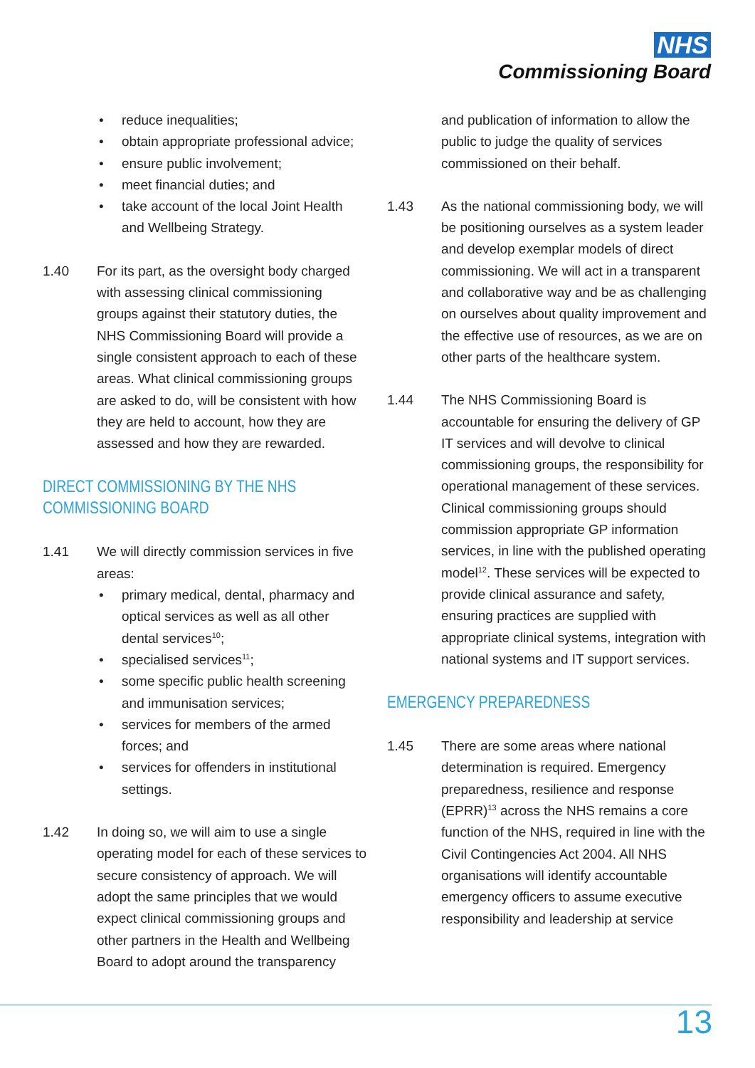NHS
Commissioning Board
• reduce inequalities;
• obtain appropriate professional advice;
• ensure public involvement;
• meet financial duties; and
• take account of the local Joint Health and Wellbeing Strategy.
1.40 For its part, as the oversight body charged with assessing clinical commissioning groups against their statutory duties, the NHS Commissioning Board will provide a single consistent approach to each of these areas. What clinical commissioning groups are asked to do, will be consistent with how they are held to account, how they are assessed and how they are rewarded.
DIRECT COMMISSIONING BY THE NHS COMMISSIONING BOARD
1.41 We will directly commission services in five areas:
• primary medical, dental, pharmacy and optical services as well as all other dental services<sup>10</sup>;
• specialised services<sup>11</sup>;
• some specific public health screening and immunisation services;
• services for members of the armed forces; and
• services for offenders in institutional settings.
1.42 In doing so, we will aim to use a single operating model for each of these services to secure consistency of approach. We will adopt the same principles that we would expect clinical commissioning groups and other partners in the Health and Wellbeing Board to adopt around the transparency
and publication of information to allow the public to judge the quality of services commissioned on their behalf.
1.43 As the national commissioning body, we will be positioning ourselves as a system leader and develop exemplar models of direct commissioning. We will act in a transparent and collaborative way and be as challenging on ourselves about quality improvement and the effective use of resources, as we are on other parts of the healthcare system.
1.44 The NHS Commissioning Board is accountable for ensuring the delivery of GP IT services and will devolve to clinical commissioning groups, the responsibility for operational management of these services. Clinical commissioning groups should commission appropriate GP information services, in line with the published operating model<sup>12</sup>. These services will be expected to provide clinical assurance and safety, ensuring practices are supplied with appropriate clinical systems, integration with national systems and IT support services.
EMERGENCY PREPAREDNESS
1.45 There are some areas where national determination is required. Emergency preparedness, resilience and response (EPRR)<sup>13</sup> across the NHS remains a core function of the NHS, required in line with the Civil Contingencies Act 2004. All NHS organisations will identify accountable emergency officers to assume executive responsibility and leadership at service
13